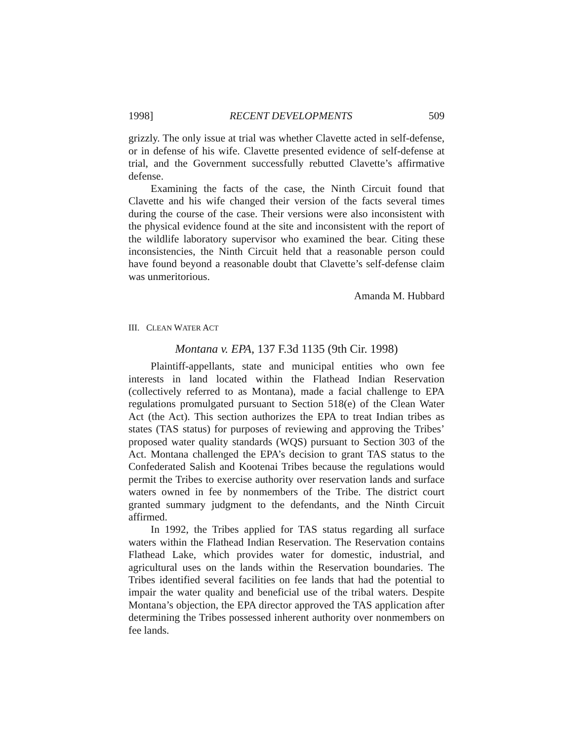1998] RECENT DEVELOPMENTS 509
grizzly. The only issue at trial was whether Clavette acted in self-defense, or in defense of his wife. Clavette presented evidence of self-defense at trial, and the Government successfully rebutted Clavette’s affirmative defense.
Examining the facts of the case, the Ninth Circuit found that Clavette and his wife changed their version of the facts several times during the course of the case. Their versions were also inconsistent with the physical evidence found at the site and inconsistent with the report of the wildlife laboratory supervisor who examined the bear. Citing these inconsistencies, the Ninth Circuit held that a reasonable person could have found beyond a reasonable doubt that Clavette’s self-defense claim was unmeritorious.
Amanda M. Hubbard
III. CLEAN WATER ACT
Montana v. EPA, 137 F.3d 1135 (9th Cir. 1998)
Plaintiff-appellants, state and municipal entities who own fee interests in land located within the Flathead Indian Reservation (collectively referred to as Montana), made a facial challenge to EPA regulations promulgated pursuant to Section 518(e) of the Clean Water Act (the Act). This section authorizes the EPA to treat Indian tribes as states (TAS status) for purposes of reviewing and approving the Tribes’ proposed water quality standards (WQS) pursuant to Section 303 of the Act. Montana challenged the EPA’s decision to grant TAS status to the Confederated Salish and Kootenai Tribes because the regulations would permit the Tribes to exercise authority over reservation lands and surface waters owned in fee by nonmembers of the Tribe. The district court granted summary judgment to the defendants, and the Ninth Circuit affirmed.
In 1992, the Tribes applied for TAS status regarding all surface waters within the Flathead Indian Reservation. The Reservation contains Flathead Lake, which provides water for domestic, industrial, and agricultural uses on the lands within the Reservation boundaries. The Tribes identified several facilities on fee lands that had the potential to impair the water quality and beneficial use of the tribal waters. Despite Montana’s objection, the EPA director approved the TAS application after determining the Tribes possessed inherent authority over nonmembers on fee lands.